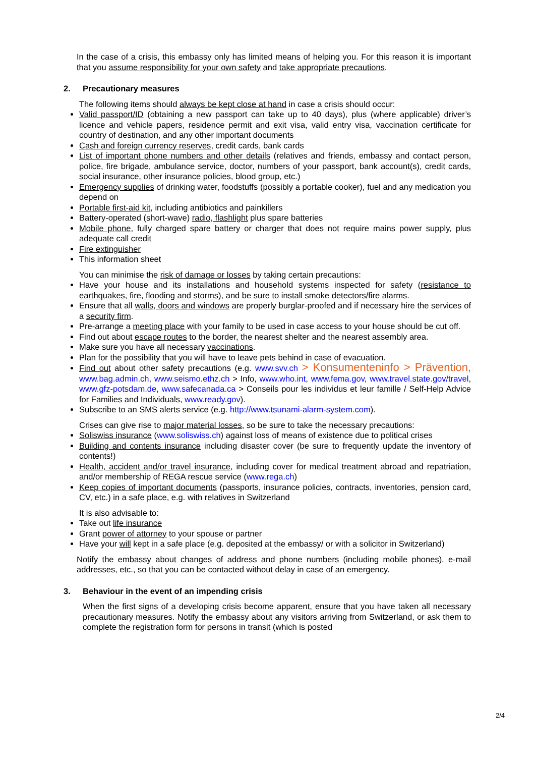In the case of a crisis, this embassy only has limited means of helping you. For this reason it is important that you assume responsibility for your own safety and take appropriate precautions.
2. Precautionary measures
The following items should always be kept close at hand in case a crisis should occur:
Valid passport/ID (obtaining a new passport can take up to 40 days), plus (where applicable) driver’s licence and vehicle papers, residence permit and exit visa, valid entry visa, vaccination certificate for country of destination, and any other important documents
Cash and foreign currency reserves, credit cards, bank cards
List of important phone numbers and other details (relatives and friends, embassy and contact person, police, fire brigade, ambulance service, doctor, numbers of your passport, bank account(s), credit cards, social insurance, other insurance policies, blood group, etc.)
Emergency supplies of drinking water, foodstuffs (possibly a portable cooker), fuel and any medication you depend on
Portable first-aid kit, including antibiotics and painkillers
Battery-operated (short-wave) radio, flashlight plus spare batteries
Mobile phone, fully charged spare battery or charger that does not require mains power supply, plus adequate call credit
Fire extinguisher
This information sheet
You can minimise the risk of damage or losses by taking certain precautions:
Have your house and its installations and household systems inspected for safety (resistance to earthquakes, fire, flooding and storms), and be sure to install smoke detectors/fire alarms.
Ensure that all walls, doors and windows are properly burglar-proofed and if necessary hire the services of a security firm.
Pre-arrange a meeting place with your family to be used in case access to your house should be cut off.
Find out about escape routes to the border, the nearest shelter and the nearest assembly area.
Make sure you have all necessary vaccinations.
Plan for the possibility that you will have to leave pets behind in case of evacuation.
Find out about other safety precautions (e.g. www.svv.ch > Konsumenteninfo > Prävention, www.bag.admin.ch, www.seismo.ethz.ch > Info, www.who.int, www.fema.gov, www.travel.state.gov/travel, www.gfz-potsdam.de, www.safecanada.ca > Conseils pour les individus et leur famille / Self-Help Advice for Families and Individuals, www.ready.gov).
Subscribe to an SMS alerts service (e.g. http://www.tsunami-alarm-system.com).
Crises can give rise to major material losses, so be sure to take the necessary precautions:
Soliswiss insurance (www.soliswiss.ch) against loss of means of existence due to political crises
Building and contents insurance including disaster cover (be sure to frequently update the inventory of contents!)
Health, accident and/or travel insurance, including cover for medical treatment abroad and repatriation, and/or membership of REGA rescue service (www.rega.ch)
Keep copies of important documents (passports, insurance policies, contracts, inventories, pension card, CV, etc.) in a safe place, e.g. with relatives in Switzerland
It is also advisable to:
Take out life insurance
Grant power of attorney to your spouse or partner
Have your will kept in a safe place (e.g. deposited at the embassy/ or with a solicitor in Switzerland)
Notify the embassy about changes of address and phone numbers (including mobile phones), e-mail addresses, etc., so that you can be contacted without delay in case of an emergency.
3. Behaviour in the event of an impending crisis
When the first signs of a developing crisis become apparent, ensure that you have taken all necessary precautionary measures. Notify the embassy about any visitors arriving from Switzerland, or ask them to complete the registration form for persons in transit (which is posted
2/4